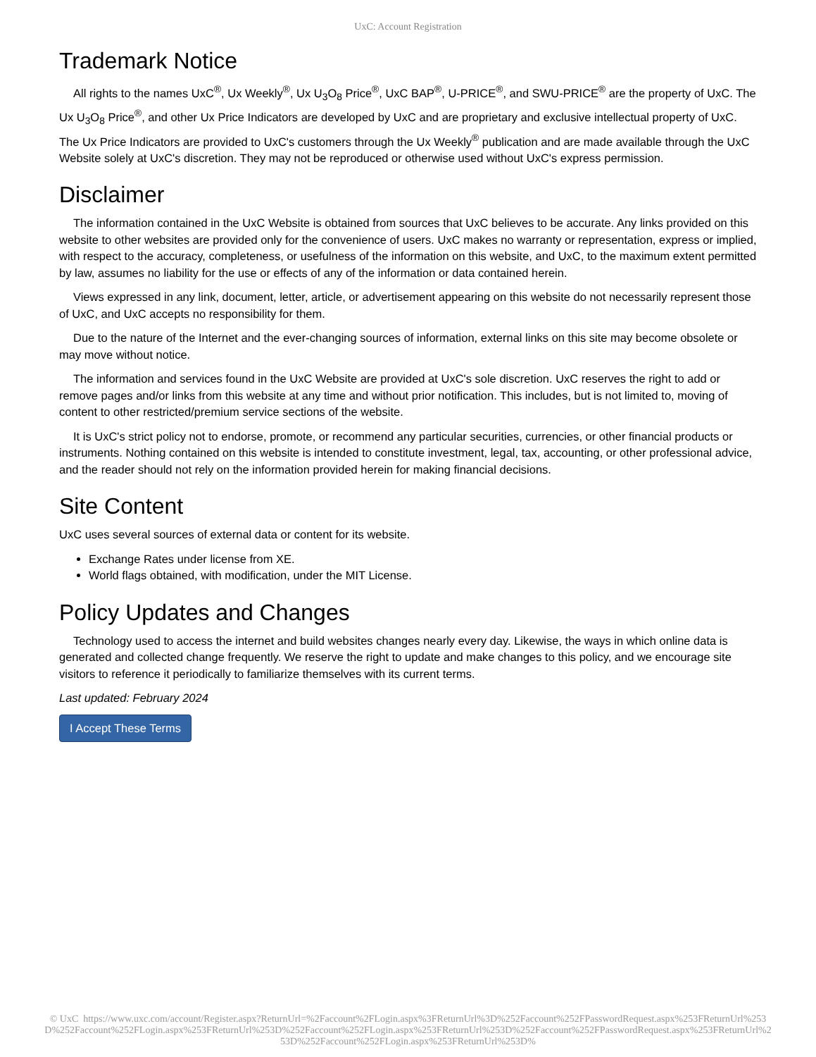UxC: Account Registration
Trademark Notice
All rights to the names UxC<sup>®</sup>, Ux Weekly<sup>®</sup>, Ux U<sub>3</sub>O<sub>8</sub> Price<sup>®</sup>, UxC BAP<sup>®</sup>, U-PRICE<sup>®</sup>, and SWU-PRICE<sup>®</sup> are the property of UxC. The Ux U<sub>3</sub>O<sub>8</sub> Price<sup>®</sup>, and other Ux Price Indicators are developed by UxC and are proprietary and exclusive intellectual property of UxC. The Ux Price Indicators are provided to UxC's customers through the Ux Weekly<sup>®</sup> publication and are made available through the UxC Website solely at UxC's discretion. They may not be reproduced or otherwise used without UxC's express permission.
Disclaimer
The information contained in the UxC Website is obtained from sources that UxC believes to be accurate. Any links provided on this website to other websites are provided only for the convenience of users. UxC makes no warranty or representation, express or implied, with respect to the accuracy, completeness, or usefulness of the information on this website, and UxC, to the maximum extent permitted by law, assumes no liability for the use or effects of any of the information or data contained herein.
Views expressed in any link, document, letter, article, or advertisement appearing on this website do not necessarily represent those of UxC, and UxC accepts no responsibility for them.
Due to the nature of the Internet and the ever-changing sources of information, external links on this site may become obsolete or may move without notice.
The information and services found in the UxC Website are provided at UxC's sole discretion. UxC reserves the right to add or remove pages and/or links from this website at any time and without prior notification. This includes, but is not limited to, moving of content to other restricted/premium service sections of the website.
It is UxC's strict policy not to endorse, promote, or recommend any particular securities, currencies, or other financial products or instruments. Nothing contained on this website is intended to constitute investment, legal, tax, accounting, or other professional advice, and the reader should not rely on the information provided herein for making financial decisions.
Site Content
UxC uses several sources of external data or content for its website.
Exchange Rates under license from XE.
World flags obtained, with modification, under the MIT License.
Policy Updates and Changes
Technology used to access the internet and build websites changes nearly every day. Likewise, the ways in which online data is generated and collected change frequently. We reserve the right to update and make changes to this policy, and we encourage site visitors to reference it periodically to familiarize themselves with its current terms.
Last updated: February 2024
I Accept These Terms
© UxC https://www.uxc.com/account/Register.aspx?ReturnUrl=%2Faccount%2FLogin.aspx%3FReturnUrl%3D%252Faccount%252FPasswordRequest.aspx%253FReturnUrl%253D%252Faccount%252FLogin.aspx%253FReturnUrl%253D%252Faccount%252FLogin.aspx%253FReturnUrl%253D%252Faccount%252FPasswordRequest.aspx%253FReturnUrl%253D%252Faccount%252FLogin.aspx%253FReturnUrl%253D%